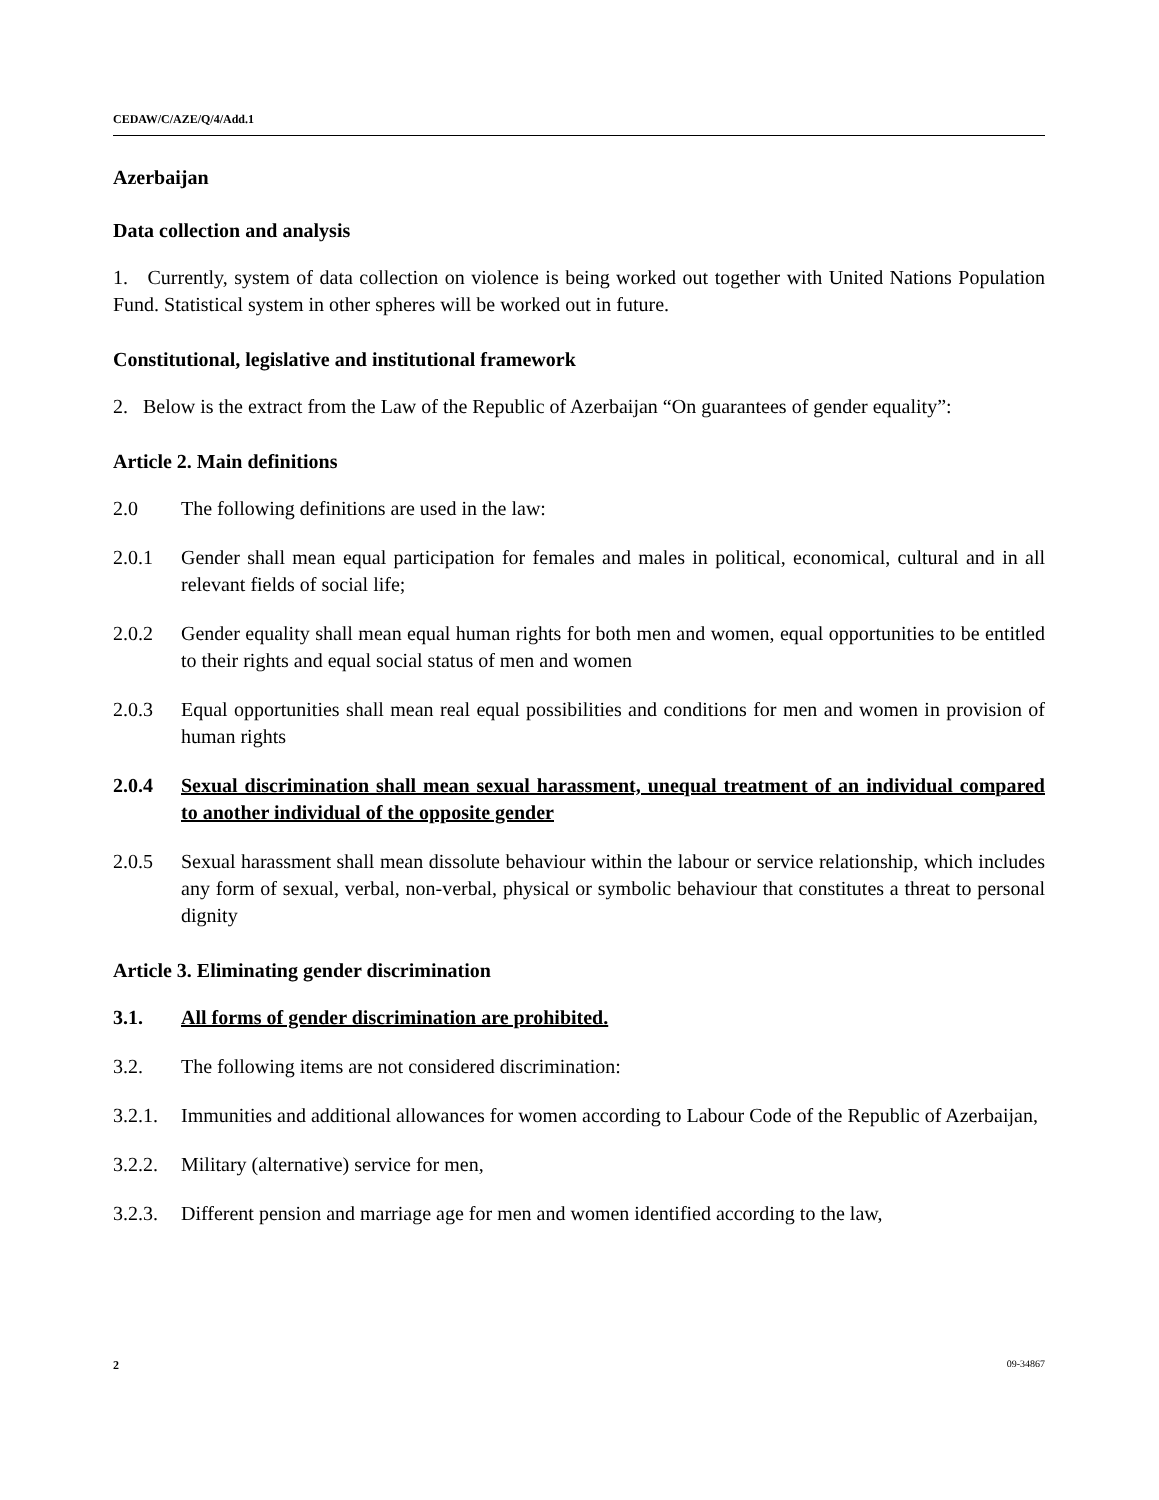CEDAW/C/AZE/Q/4/Add.1
Azerbaijan
Data collection and analysis
1. Currently, system of data collection on violence is being worked out together with United Nations Population Fund. Statistical system in other spheres will be worked out in future.
Constitutional, legislative and institutional framework
2. Below is the extract from the Law of the Republic of Azerbaijan “On guarantees of gender equality”:
Article 2. Main definitions
2.0 The following definitions are used in the law:
2.0.1 Gender shall mean equal participation for females and males in political, economical, cultural and in all relevant fields of social life;
2.0.2 Gender equality shall mean equal human rights for both men and women, equal opportunities to be entitled to their rights and equal social status of men and women
2.0.3 Equal opportunities shall mean real equal possibilities and conditions for men and women in provision of human rights
2.0.4 Sexual discrimination shall mean sexual harassment, unequal treatment of an individual compared to another individual of the opposite gender
2.0.5 Sexual harassment shall mean dissolute behaviour within the labour or service relationship, which includes any form of sexual, verbal, non-verbal, physical or symbolic behaviour that constitutes a threat to personal dignity
Article 3. Eliminating gender discrimination
3.1. All forms of gender discrimination are prohibited.
3.2. The following items are not considered discrimination:
3.2.1. Immunities and additional allowances for women according to Labour Code of the Republic of Azerbaijan,
3.2.2. Military (alternative) service for men,
3.2.3. Different pension and marriage age for men and women identified according to the law,
2 09-34867